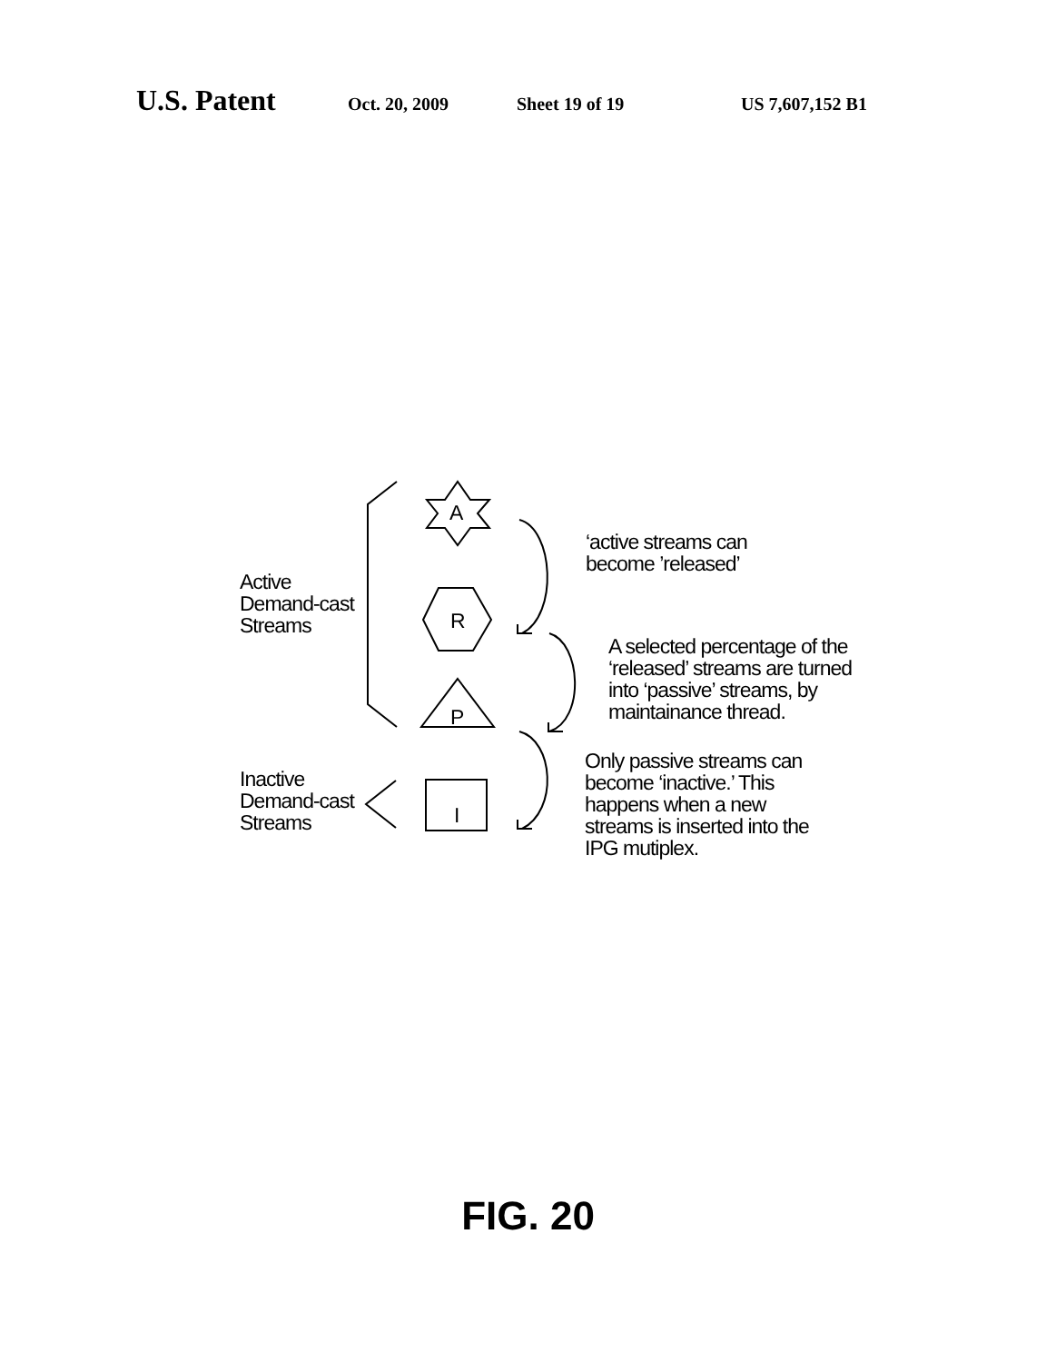U.S. Patent Oct. 20, 2009 Sheet 19 of 19 US 7,607,152 B1
Active
Demand-cast
Streams
Inactive
Demand-cast
Streams
A
R
P
I
‘active streams can
become ’released’
A selected percentage of the
‘released’ streams are turned
into ‘passive’ streams, by
maintainance thread.
Only passive streams can
become ‘inactive.’ This
happens when a new
streams is inserted into the
IPG mutiplex.
FIG. 20